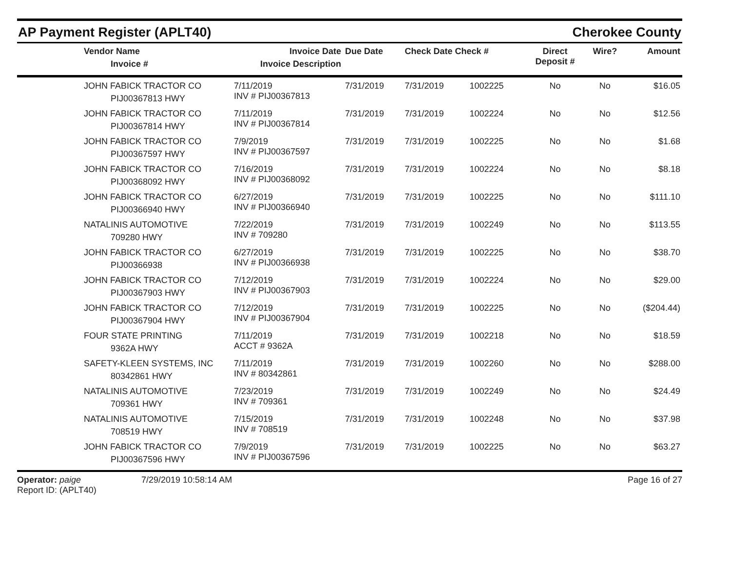AP Payment Register (APLT40) Cherokee County
| | Vendor Name Invoice # | Invoice Date Invoice Description | Due Date | Check Date Check # | | Direct Deposit # | Wire? | Amount |
| --- | --- | --- | --- | --- | --- | --- | --- | --- |
| | JOHN FABICK TRACTOR CO PIJ00367813 HWY | 7/11/2019 INV # PIJ00367813 | 7/31/2019 | 7/31/2019 | 1002225 | No | No | $16.05 |
| | JOHN FABICK TRACTOR CO PIJ00367814 HWY | 7/11/2019 INV # PIJ00367814 | 7/31/2019 | 7/31/2019 | 1002224 | No | No | $12.56 |
| | JOHN FABICK TRACTOR CO PIJ00367597 HWY | 7/9/2019 INV # PIJ00367597 | 7/31/2019 | 7/31/2019 | 1002225 | No | No | $1.68 |
| | JOHN FABICK TRACTOR CO PIJ00368092 HWY | 7/16/2019 INV # PIJ00368092 | 7/31/2019 | 7/31/2019 | 1002224 | No | No | $8.18 |
| | JOHN FABICK TRACTOR CO PIJ00366940 HWY | 6/27/2019 INV # PIJ00366940 | 7/31/2019 | 7/31/2019 | 1002225 | No | No | $111.10 |
| | NATALINIS AUTOMOTIVE 709280 HWY | 7/22/2019 INV # 709280 | 7/31/2019 | 7/31/2019 | 1002249 | No | No | $113.55 |
| | JOHN FABICK TRACTOR CO PIJ00366938 | 6/27/2019 INV # PIJ00366938 | 7/31/2019 | 7/31/2019 | 1002225 | No | No | $38.70 |
| | JOHN FABICK TRACTOR CO PIJ00367903 HWY | 7/12/2019 INV # PIJ00367903 | 7/31/2019 | 7/31/2019 | 1002224 | No | No | $29.00 |
| | JOHN FABICK TRACTOR CO PIJ00367904 HWY | 7/12/2019 INV # PIJ00367904 | 7/31/2019 | 7/31/2019 | 1002225 | No | No | ($204.44) |
| | FOUR STATE PRINTING 9362A HWY | 7/11/2019 ACCT # 9362A | 7/31/2019 | 7/31/2019 | 1002218 | No | No | $18.59 |
| | SAFETY-KLEEN SYSTEMS, INC 80342861 HWY | 7/11/2019 INV # 80342861 | 7/31/2019 | 7/31/2019 | 1002260 | No | No | $288.00 |
| | NATALINIS AUTOMOTIVE 709361 HWY | 7/23/2019 INV # 709361 | 7/31/2019 | 7/31/2019 | 1002249 | No | No | $24.49 |
| | NATALINIS AUTOMOTIVE 708519 HWY | 7/15/2019 INV # 708519 | 7/31/2019 | 7/31/2019 | 1002248 | No | No | $37.98 |
| | JOHN FABICK TRACTOR CO PIJ00367596 HWY | 7/9/2019 INV # PIJ00367596 | 7/31/2019 | 7/31/2019 | 1002225 | No | No | $63.27 |
Operator: paige
Report ID: (APLT40)
7/29/2019 10:58:14 AM Page 16 of 27